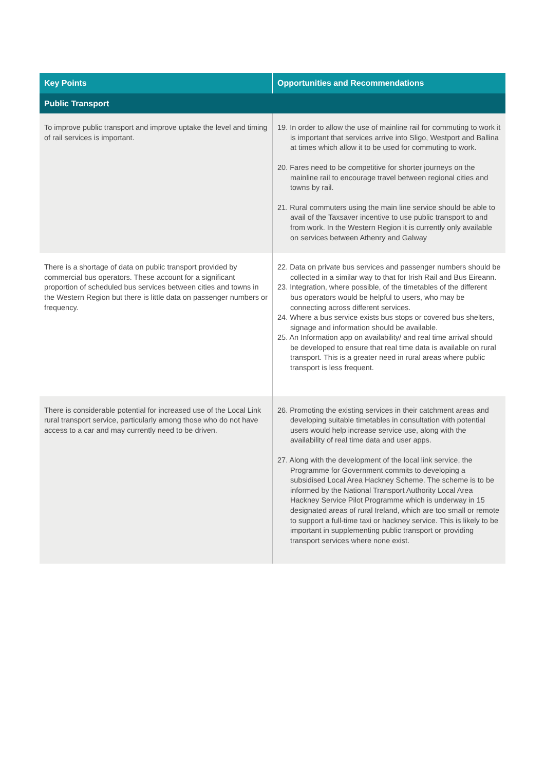| Key Points | Opportunities and Recommendations |
| --- | --- |
| Public Transport | |
| To improve public transport and improve uptake the level and timing of rail services is important. | 19. In order to allow the use of mainline rail for commuting to work it is important that services arrive into Sligo, Westport and Ballina at times which allow it to be used for commuting to work. 20. Fares need to be competitive for shorter journeys on the mainline rail to encourage travel between regional cities and towns by rail. 21. Rural commuters using the main line service should be able to avail of the Taxsaver incentive to use public transport to and from work. In the Western Region it is currently only available on services between Athenry and Galway |
| There is a shortage of data on public transport provided by commercial bus operators. These account for a significant proportion of scheduled bus services between cities and towns in the Western Region but there is little data on passenger numbers or frequency. | 22. Data on private bus services and passenger numbers should be collected in a similar way to that for Irish Rail and Bus Eireann. 23. Integration, where possible, of the timetables of the different bus operators would be helpful to users, who may be connecting across different services. 24. Where a bus service exists bus stops or covered bus shelters, signage and information should be available. 25. An Information app on availability/ and real time arrival should be developed to ensure that real time data is available on rural transport. This is a greater need in rural areas where public transport is less frequent. |
| There is considerable potential for increased use of the Local Link rural transport service, particularly among those who do not have access to a car and may currently need to be driven. | 26. Promoting the existing services in their catchment areas and developing suitable timetables in consultation with potential users would help increase service use, along with the availability of real time data and user apps. 27. Along with the development of the local link service, the Programme for Government commits to developing a subsidised Local Area Hackney Scheme. The scheme is to be informed by the National Transport Authority Local Area Hackney Service Pilot Programme which is underway in 15 designated areas of rural Ireland, which are too small or remote to support a full-time taxi or hackney service. This is likely to be important in supplementing public transport or providing transport services where none exist. |